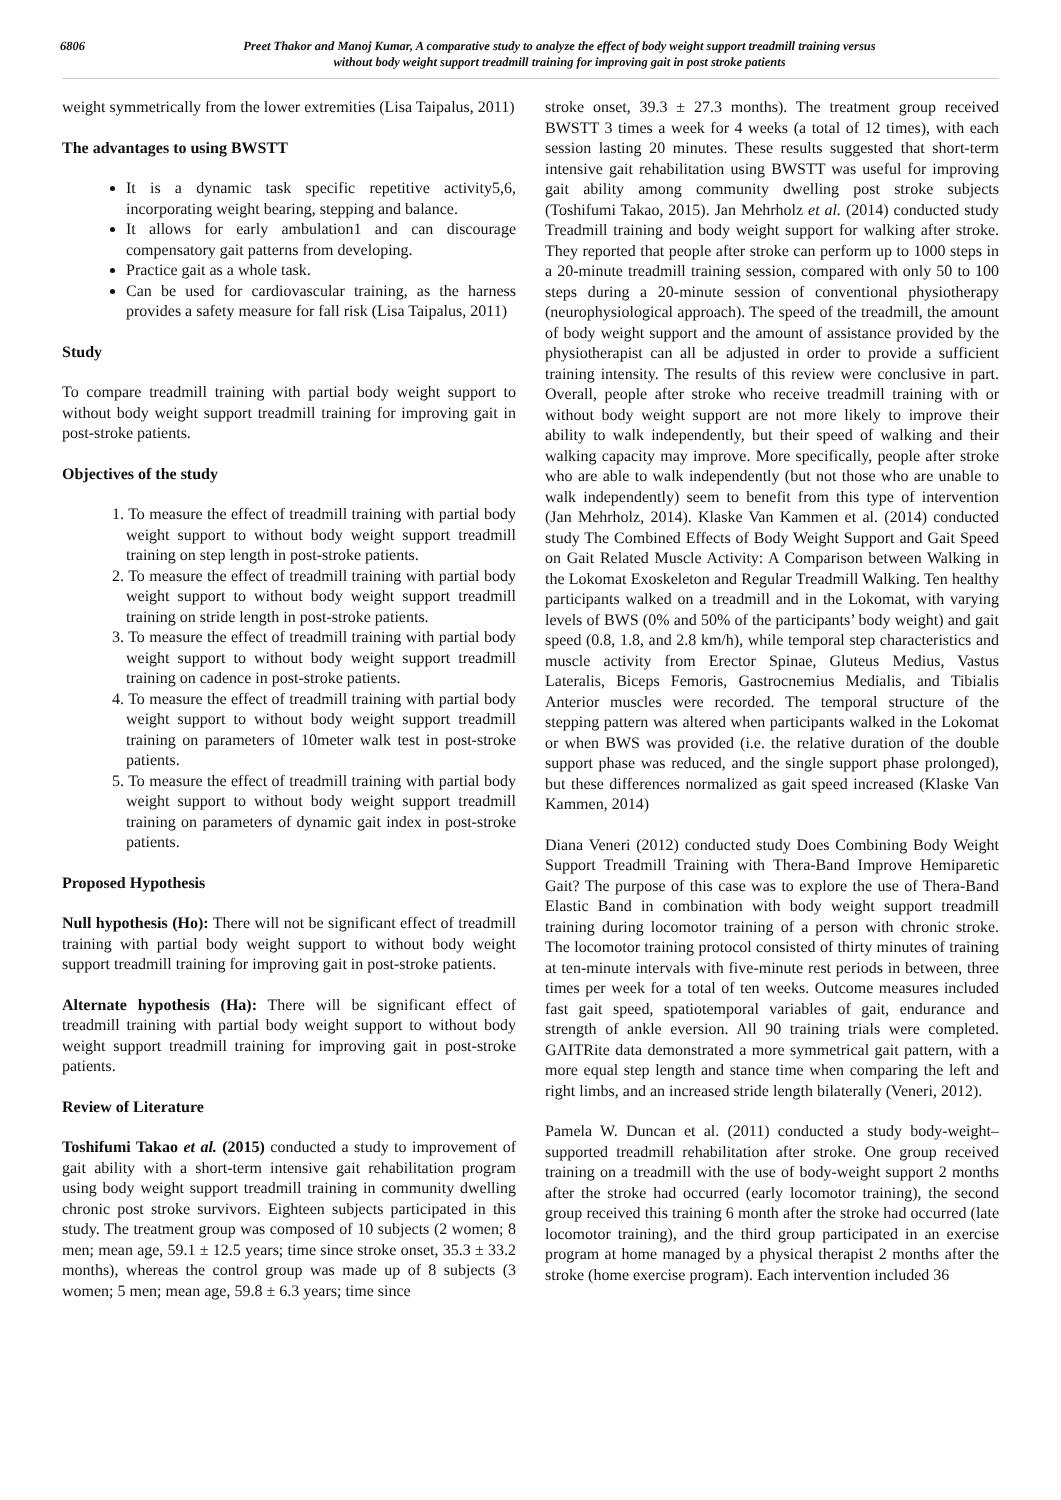6806 Preet Thakor and Manoj Kumar, A comparative study to analyze the effect of body weight support treadmill training versus
without body weight support treadmill training for improving gait in post stroke patients
weight symmetrically from the lower extremities (Lisa Taipalus, 2011)
The advantages to using BWSTT
It is a dynamic task specific repetitive activity5,6, incorporating weight bearing, stepping and balance.
It allows for early ambulation1 and can discourage compensatory gait patterns from developing.
Practice gait as a whole task.
Can be used for cardiovascular training, as the harness provides a safety measure for fall risk (Lisa Taipalus, 2011)
Study
To compare treadmill training with partial body weight support to without body weight support treadmill training for improving gait in post-stroke patients.
Objectives of the study
1. To measure the effect of treadmill training with partial body weight support to without body weight support treadmill training on step length in post-stroke patients.
2. To measure the effect of treadmill training with partial body weight support to without body weight support treadmill training on stride length in post-stroke patients.
3. To measure the effect of treadmill training with partial body weight support to without body weight support treadmill training on cadence in post-stroke patients.
4. To measure the effect of treadmill training with partial body weight support to without body weight support treadmill training on parameters of 10meter walk test in post-stroke patients.
5. To measure the effect of treadmill training with partial body weight support to without body weight support treadmill training on parameters of dynamic gait index in post-stroke patients.
Proposed Hypothesis
Null hypothesis (Ho): There will not be significant effect of treadmill training with partial body weight support to without body weight support treadmill training for improving gait in post-stroke patients.
Alternate hypothesis (Ha): There will be significant effect of treadmill training with partial body weight support to without body weight support treadmill training for improving gait in post-stroke patients.
Review of Literature
Toshifumi Takao et al. (2015) conducted a study to improvement of gait ability with a short-term intensive gait rehabilitation program using body weight support treadmill training in community dwelling chronic post stroke survivors. Eighteen subjects participated in this study. The treatment group was composed of 10 subjects (2 women; 8 men; mean age, 59.1 ± 12.5 years; time since stroke onset, 35.3 ± 33.2 months), whereas the control group was made up of 8 subjects (3 women; 5 men; mean age, 59.8 ± 6.3 years; time since
stroke onset, 39.3 ± 27.3 months). The treatment group received BWSTT 3 times a week for 4 weeks (a total of 12 times), with each session lasting 20 minutes. These results suggested that short-term intensive gait rehabilitation using BWSTT was useful for improving gait ability among community dwelling post stroke subjects (Toshifumi Takao, 2015). Jan Mehrholz et al. (2014) conducted study Treadmill training and body weight support for walking after stroke. They reported that people after stroke can perform up to 1000 steps in a 20-minute treadmill training session, compared with only 50 to 100 steps during a 20-minute session of conventional physiotherapy (neurophysiological approach). The speed of the treadmill, the amount of body weight support and the amount of assistance provided by the physiotherapist can all be adjusted in order to provide a sufficient training intensity. The results of this review were conclusive in part. Overall, people after stroke who receive treadmill training with or without body weight support are not more likely to improve their ability to walk independently, but their speed of walking and their walking capacity may improve. More specifically, people after stroke who are able to walk independently (but not those who are unable to walk independently) seem to benefit from this type of intervention (Jan Mehrholz, 2014). Klaske Van Kammen et al. (2014) conducted study The Combined Effects of Body Weight Support and Gait Speed on Gait Related Muscle Activity: A Comparison between Walking in the Lokomat Exoskeleton and Regular Treadmill Walking. Ten healthy participants walked on a treadmill and in the Lokomat, with varying levels of BWS (0% and 50% of the participants’ body weight) and gait speed (0.8, 1.8, and 2.8 km/h), while temporal step characteristics and muscle activity from Erector Spinae, Gluteus Medius, Vastus Lateralis, Biceps Femoris, Gastrocnemius Medialis, and Tibialis Anterior muscles were recorded. The temporal structure of the stepping pattern was altered when participants walked in the Lokomat or when BWS was provided (i.e. the relative duration of the double support phase was reduced, and the single support phase prolonged), but these differences normalized as gait speed increased (Klaske Van Kammen, 2014)
Diana Veneri (2012) conducted study Does Combining Body Weight Support Treadmill Training with Thera-Band Improve Hemiparetic Gait? The purpose of this case was to explore the use of Thera-Band Elastic Band in combination with body weight support treadmill training during locomotor training of a person with chronic stroke. The locomotor training protocol consisted of thirty minutes of training at ten-minute intervals with five-minute rest periods in between, three times per week for a total of ten weeks. Outcome measures included fast gait speed, spatiotemporal variables of gait, endurance and strength of ankle eversion. All 90 training trials were completed. GAITRite data demonstrated a more symmetrical gait pattern, with a more equal step length and stance time when comparing the left and right limbs, and an increased stride length bilaterally (Veneri, 2012).
Pamela W. Duncan et al. (2011) conducted a study body-weight–supported treadmill rehabilitation after stroke. One group received training on a treadmill with the use of body-weight support 2 months after the stroke had occurred (early locomotor training), the second group received this training 6 month after the stroke had occurred (late locomotor training), and the third group participated in an exercise program at home managed by a physical therapist 2 months after the stroke (home exercise program). Each intervention included 36